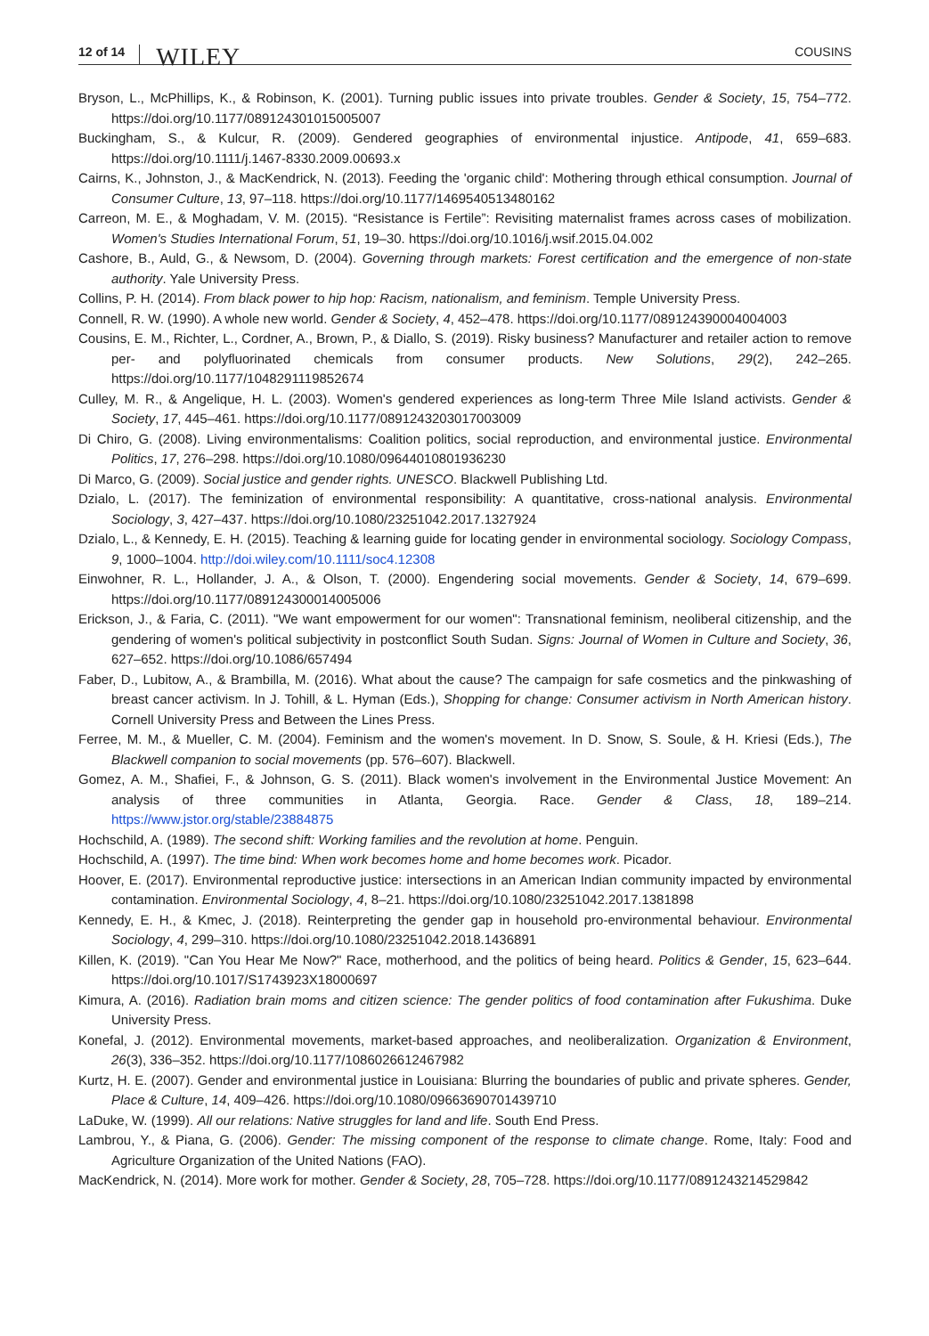12 of 14 WILEY COUSINS
Bryson, L., McPhillips, K., & Robinson, K. (2001). Turning public issues into private troubles. Gender & Society, 15, 754–772. https://doi.org/10.1177/089124301015005007
Buckingham, S., & Kulcur, R. (2009). Gendered geographies of environmental injustice. Antipode, 41, 659–683. https://doi.org/10.1111/j.1467-8330.2009.00693.x
Cairns, K., Johnston, J., & MacKendrick, N. (2013). Feeding the 'organic child': Mothering through ethical consumption. Journal of Consumer Culture, 13, 97–118. https://doi.org/10.1177/1469540513480162
Carreon, M. E., & Moghadam, V. M. (2015). “Resistance is Fertile”: Revisiting maternalist frames across cases of mobilization. Women's Studies International Forum, 51, 19–30. https://doi.org/10.1016/j.wsif.2015.04.002
Cashore, B., Auld, G., & Newsom, D. (2004). Governing through markets: Forest certification and the emergence of non-state authority. Yale University Press.
Collins, P. H. (2014). From black power to hip hop: Racism, nationalism, and feminism. Temple University Press.
Connell, R. W. (1990). A whole new world. Gender & Society, 4, 452–478. https://doi.org/10.1177/089124390004004003
Cousins, E. M., Richter, L., Cordner, A., Brown, P., & Diallo, S. (2019). Risky business? Manufacturer and retailer action to remove per- and polyfluorinated chemicals from consumer products. New Solutions, 29(2), 242–265. https://doi.org/10.1177/1048291119852674
Culley, M. R., & Angelique, H. L. (2003). Women's gendered experiences as long-term Three Mile Island activists. Gender & Society, 17, 445–461. https://doi.org/10.1177/0891243203017003009
Di Chiro, G. (2008). Living environmentalisms: Coalition politics, social reproduction, and environmental justice. Environmental Politics, 17, 276–298. https://doi.org/10.1080/09644010801936230
Di Marco, G. (2009). Social justice and gender rights. UNESCO. Blackwell Publishing Ltd.
Dzialo, L. (2017). The feminization of environmental responsibility: A quantitative, cross-national analysis. Environmental Sociology, 3, 427–437. https://doi.org/10.1080/23251042.2017.1327924
Dzialo, L., & Kennedy, E. H. (2015). Teaching & learning guide for locating gender in environmental sociology. Sociology Compass, 9, 1000–1004. http://doi.wiley.com/10.1111/soc4.12308
Einwohner, R. L., Hollander, J. A., & Olson, T. (2000). Engendering social movements. Gender & Society, 14, 679–699. https://doi.org/10.1177/089124300014005006
Erickson, J., & Faria, C. (2011). "We want empowerment for our women": Transnational feminism, neoliberal citizenship, and the gendering of women's political subjectivity in postconflict South Sudan. Signs: Journal of Women in Culture and Society, 36, 627–652. https://doi.org/10.1086/657494
Faber, D., Lubitow, A., & Brambilla, M. (2016). What about the cause? The campaign for safe cosmetics and the pinkwashing of breast cancer activism. In J. Tohill, & L. Hyman (Eds.), Shopping for change: Consumer activism in North American history. Cornell University Press and Between the Lines Press.
Ferree, M. M., & Mueller, C. M. (2004). Feminism and the women's movement. In D. Snow, S. Soule, & H. Kriesi (Eds.), The Blackwell companion to social movements (pp. 576–607). Blackwell.
Gomez, A. M., Shafiei, F., & Johnson, G. S. (2011). Black women's involvement in the Environmental Justice Movement: An analysis of three communities in Atlanta, Georgia. Race. Gender & Class, 18, 189–214. https://www.jstor.org/stable/23884875
Hochschild, A. (1989). The second shift: Working families and the revolution at home. Penguin.
Hochschild, A. (1997). The time bind: When work becomes home and home becomes work. Picador.
Hoover, E. (2017). Environmental reproductive justice: intersections in an American Indian community impacted by environmental contamination. Environmental Sociology, 4, 8–21. https://doi.org/10.1080/23251042.2017.1381898
Kennedy, E. H., & Kmec, J. (2018). Reinterpreting the gender gap in household pro-environmental behaviour. Environmental Sociology, 4, 299–310. https://doi.org/10.1080/23251042.2018.1436891
Killen, K. (2019). "Can You Hear Me Now?" Race, motherhood, and the politics of being heard. Politics & Gender, 15, 623–644. https://doi.org/10.1017/S1743923X18000697
Kimura, A. (2016). Radiation brain moms and citizen science: The gender politics of food contamination after Fukushima. Duke University Press.
Konefal, J. (2012). Environmental movements, market-based approaches, and neoliberalization. Organization & Environment, 26(3), 336–352. https://doi.org/10.1177/1086026612467982
Kurtz, H. E. (2007). Gender and environmental justice in Louisiana: Blurring the boundaries of public and private spheres. Gender, Place & Culture, 14, 409–426. https://doi.org/10.1080/09663690701439710
LaDuke, W. (1999). All our relations: Native struggles for land and life. South End Press.
Lambrou, Y., & Piana, G. (2006). Gender: The missing component of the response to climate change. Rome, Italy: Food and Agriculture Organization of the United Nations (FAO).
MacKendrick, N. (2014). More work for mother. Gender & Society, 28, 705–728. https://doi.org/10.1177/0891243214529842